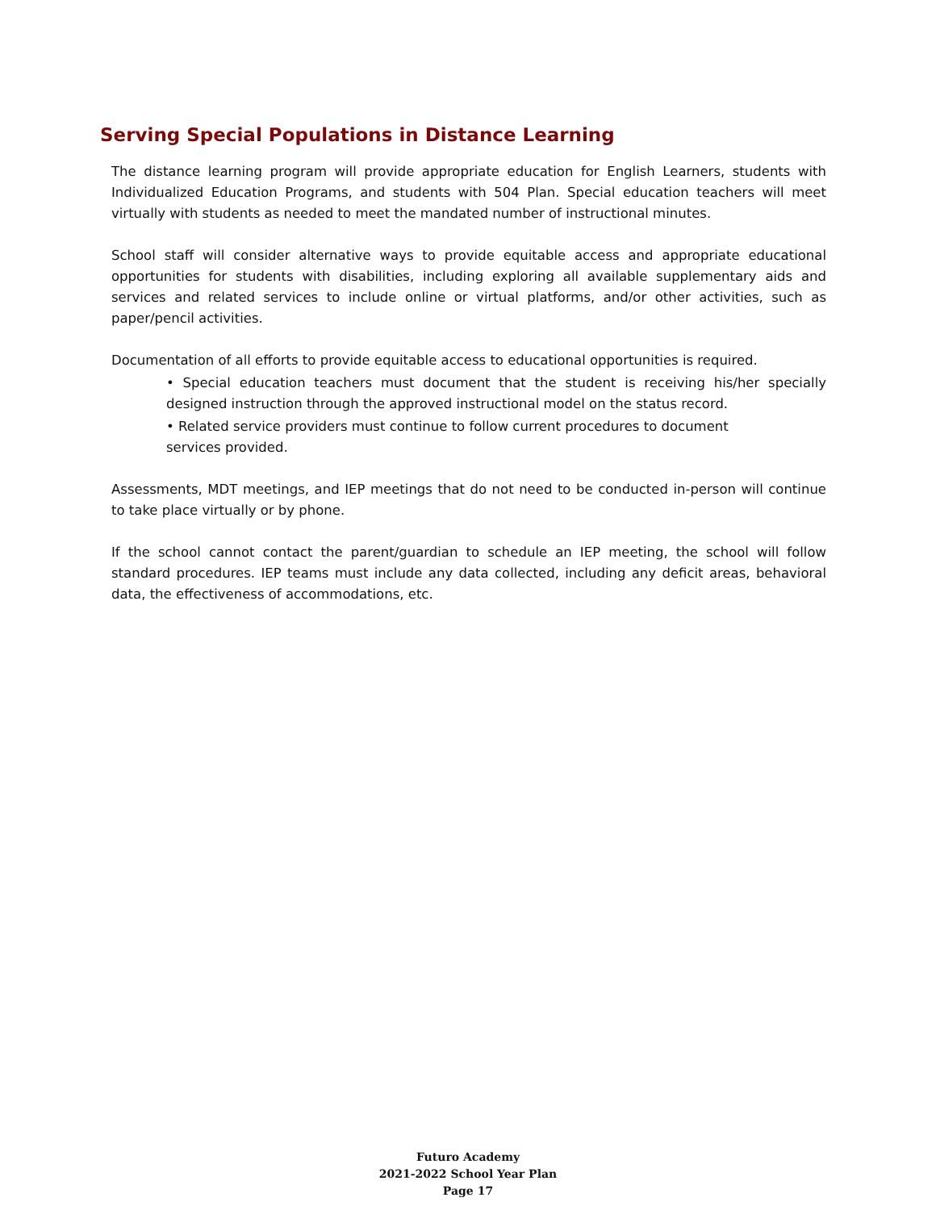Serving Special Populations in Distance Learning
The distance learning program will provide appropriate education for English Learners, students with Individualized Education Programs, and students with 504 Plan. Special education teachers will meet virtually with students as needed to meet the mandated number of instructional minutes.
School staff will consider alternative ways to provide equitable access and appropriate educational opportunities for students with disabilities, including exploring all available supplementary aids and services and related services to include online or virtual platforms, and/or other activities, such as paper/pencil activities.
Documentation of all efforts to provide equitable access to educational opportunities is required.
• Special education teachers must document that the student is receiving his/her specially designed instruction through the approved instructional model on the status record.
• Related service providers must continue to follow current procedures to document services provided.
Assessments, MDT meetings, and IEP meetings that do not need to be conducted in-person will continue to take place virtually or by phone.
If the school cannot contact the parent/guardian to schedule an IEP meeting, the school will follow standard procedures. IEP teams must include any data collected, including any deficit areas, behavioral data, the effectiveness of accommodations, etc.
Futuro Academy
2021-2022 School Year Plan
Page 17